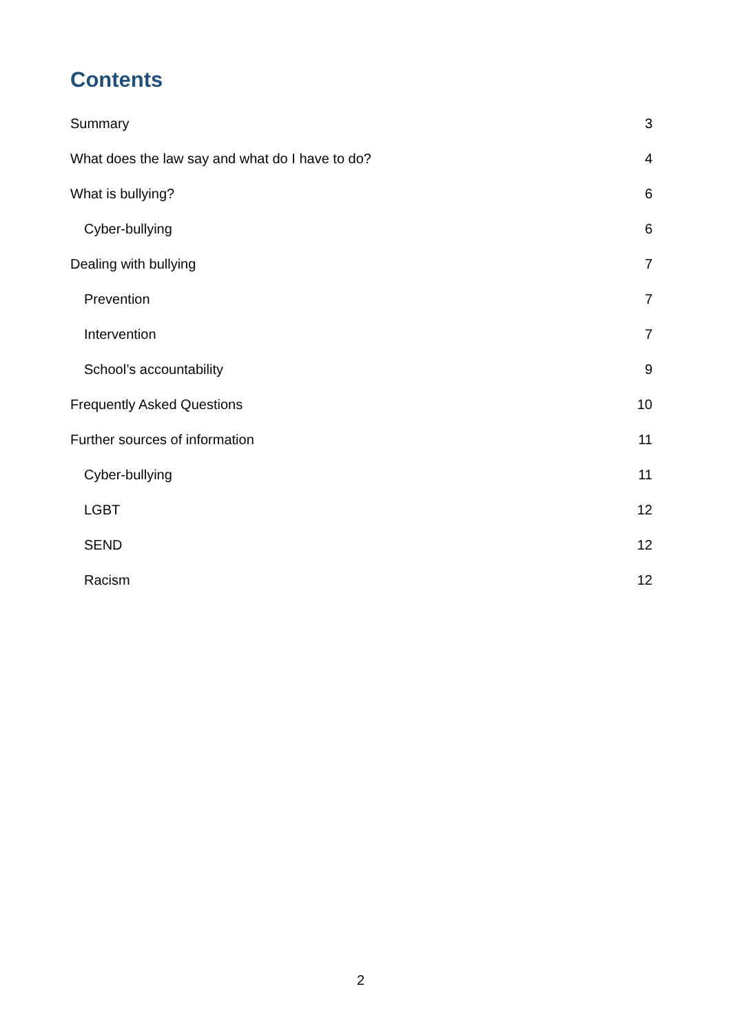Contents
Summary 3
What does the law say and what do I have to do? 4
What is bullying? 6
Cyber-bullying 6
Dealing with bullying 7
Prevention 7
Intervention 7
School’s accountability 9
Frequently Asked Questions 10
Further sources of information 11
Cyber-bullying 11
LGBT 12
SEND 12
Racism 12
2